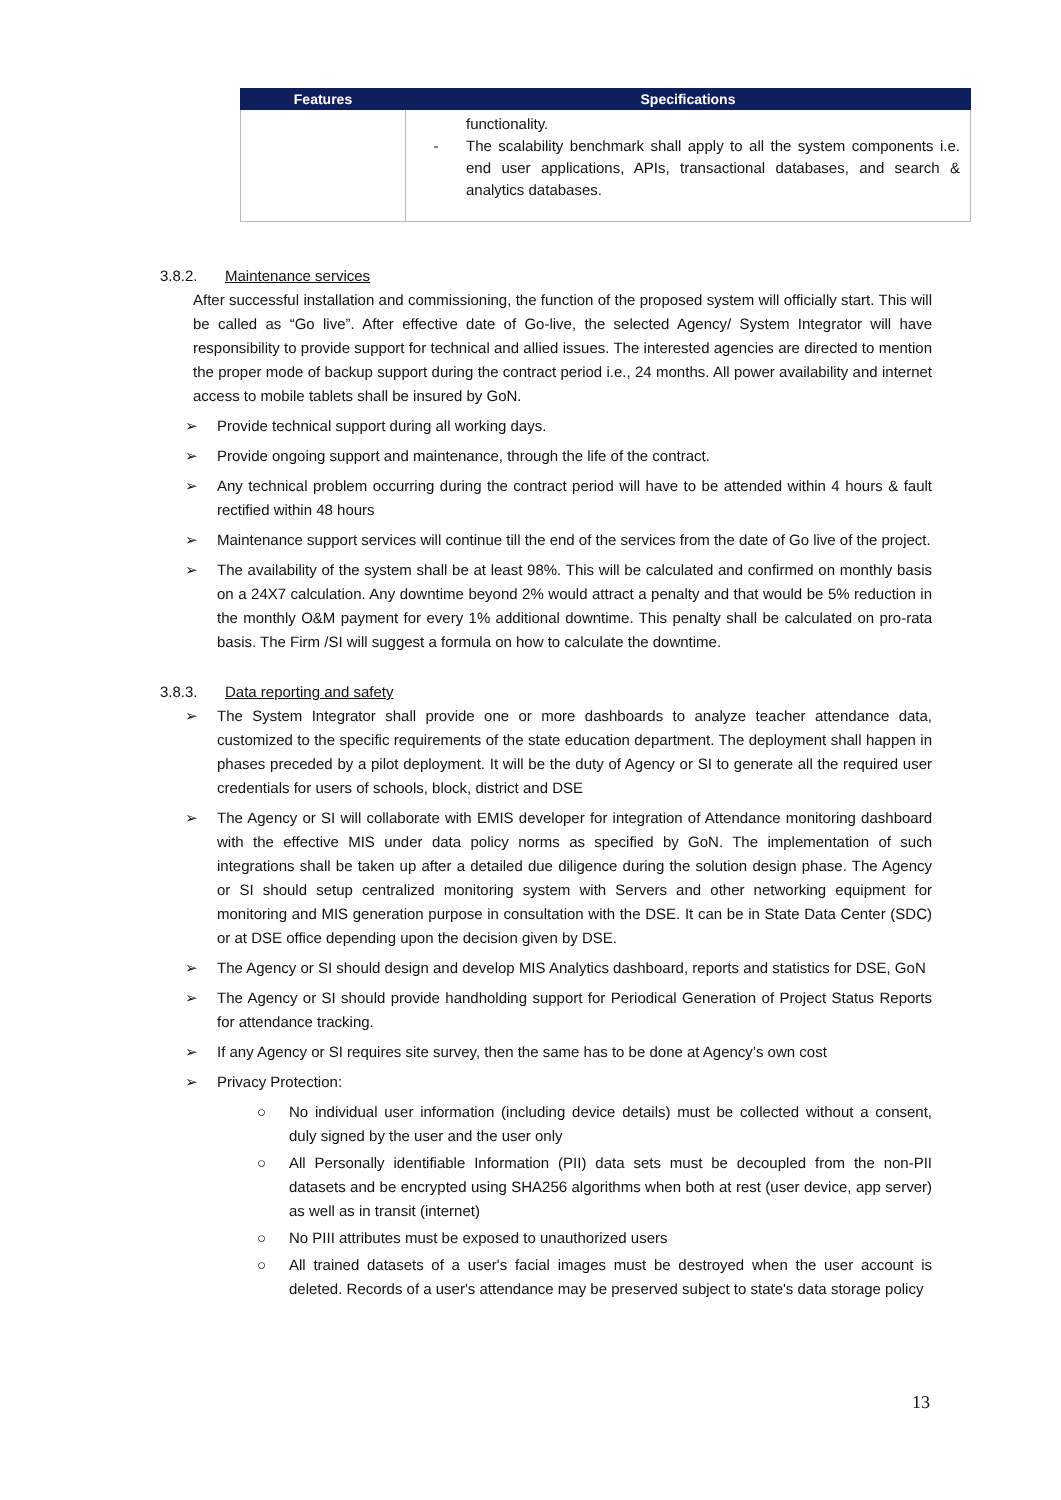| Features | Specifications |
| --- | --- |
| | - functionality. The scalability benchmark shall apply to all the system components i.e. end user applications, APIs, transactional databases, and search & analytics databases. |
3.8.2. Maintenance services
After successful installation and commissioning, the function of the proposed system will officially start. This will be called as “Go live”. After effective date of Go-live, the selected Agency/ System Integrator will have responsibility to provide support for technical and allied issues. The interested agencies are directed to mention the proper mode of backup support during the contract period i.e., 24 months. All power availability and internet access to mobile tablets shall be insured by GoN.
➢ Provide technical support during all working days.
➢ Provide ongoing support and maintenance, through the life of the contract.
➢ Any technical problem occurring during the contract period will have to be attended within 4 hours & fault rectified within 48 hours
➢ Maintenance support services will continue till the end of the services from the date of Go live of the project.
➢ The availability of the system shall be at least 98%. This will be calculated and confirmed on monthly basis on a 24X7 calculation. Any downtime beyond 2% would attract a penalty and that would be 5% reduction in the monthly O&M payment for every 1% additional downtime. This penalty shall be calculated on pro-rata basis. The Firm /SI will suggest a formula on how to calculate the downtime.
3.8.3. Data reporting and safety
➢ The System Integrator shall provide one or more dashboards to analyze teacher attendance data, customized to the specific requirements of the state education department. The deployment shall happen in phases preceded by a pilot deployment. It will be the duty of Agency or SI to generate all the required user credentials for users of schools, block, district and DSE
➢ The Agency or SI will collaborate with EMIS developer for integration of Attendance monitoring dashboard with the effective MIS under data policy norms as specified by GoN. The implementation of such integrations shall be taken up after a detailed due diligence during the solution design phase. The Agency or SI should setup centralized monitoring system with Servers and other networking equipment for monitoring and MIS generation purpose in consultation with the DSE. It can be in State Data Center (SDC) or at DSE office depending upon the decision given by DSE.
➢ The Agency or SI should design and develop MIS Analytics dashboard, reports and statistics for DSE, GoN
➢ The Agency or SI should provide handholding support for Periodical Generation of Project Status Reports for attendance tracking.
➢ If any Agency or SI requires site survey, then the same has to be done at Agency’s own cost
➢ Privacy Protection:
○ No individual user information (including device details) must be collected without a consent, duly signed by the user and the user only
○ All Personally identifiable Information (PII) data sets must be decoupled from the non-PII datasets and be encrypted using SHA256 algorithms when both at rest (user device, app server) as well as in transit (internet)
○ No PIII attributes must be exposed to unauthorized users
○ All trained datasets of a user's facial images must be destroyed when the user account is deleted. Records of a user's attendance may be preserved subject to state's data storage policy
13